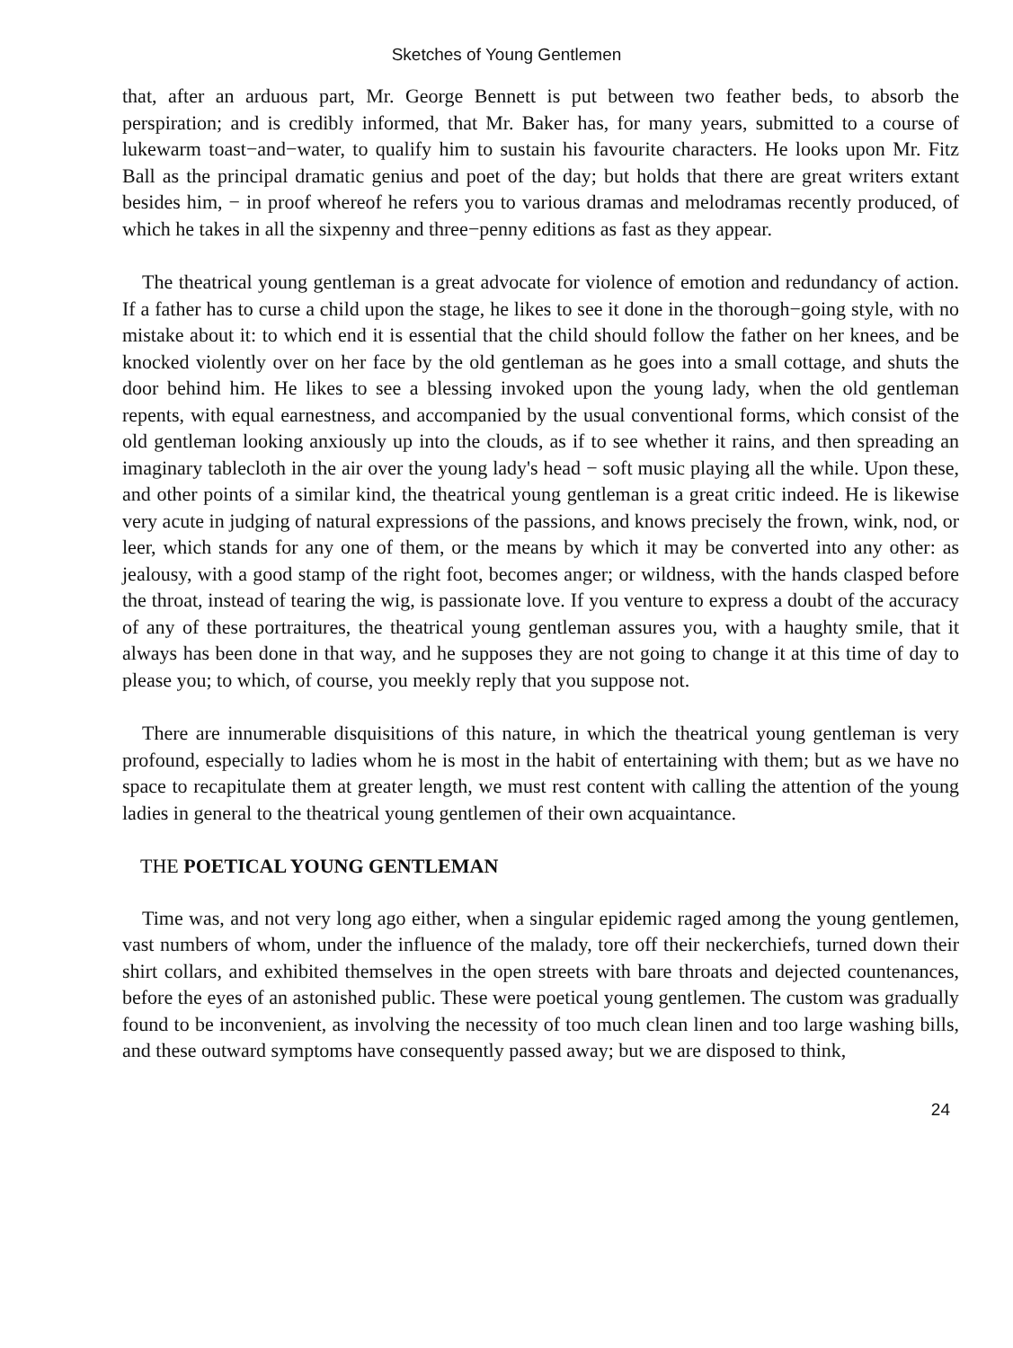Sketches of Young Gentlemen
that, after an arduous part, Mr. George Bennett is put between two feather beds, to absorb the perspiration; and is credibly informed, that Mr. Baker has, for many years, submitted to a course of lukewarm toast−and−water, to qualify him to sustain his favourite characters. He looks upon Mr. Fitz Ball as the principal dramatic genius and poet of the day; but holds that there are great writers extant besides him, − in proof whereof he refers you to various dramas and melodramas recently produced, of which he takes in all the sixpenny and three−penny editions as fast as they appear.
The theatrical young gentleman is a great advocate for violence of emotion and redundancy of action. If a father has to curse a child upon the stage, he likes to see it done in the thorough−going style, with no mistake about it: to which end it is essential that the child should follow the father on her knees, and be knocked violently over on her face by the old gentleman as he goes into a small cottage, and shuts the door behind him. He likes to see a blessing invoked upon the young lady, when the old gentleman repents, with equal earnestness, and accompanied by the usual conventional forms, which consist of the old gentleman looking anxiously up into the clouds, as if to see whether it rains, and then spreading an imaginary tablecloth in the air over the young lady's head − soft music playing all the while. Upon these, and other points of a similar kind, the theatrical young gentleman is a great critic indeed. He is likewise very acute in judging of natural expressions of the passions, and knows precisely the frown, wink, nod, or leer, which stands for any one of them, or the means by which it may be converted into any other: as jealousy, with a good stamp of the right foot, becomes anger; or wildness, with the hands clasped before the throat, instead of tearing the wig, is passionate love. If you venture to express a doubt of the accuracy of any of these portraitures, the theatrical young gentleman assures you, with a haughty smile, that it always has been done in that way, and he supposes they are not going to change it at this time of day to please you; to which, of course, you meekly reply that you suppose not.
There are innumerable disquisitions of this nature, in which the theatrical young gentleman is very profound, especially to ladies whom he is most in the habit of entertaining with them; but as we have no space to recapitulate them at greater length, we must rest content with calling the attention of the young ladies in general to the theatrical young gentlemen of their own acquaintance.
THE POETICAL YOUNG GENTLEMAN
Time was, and not very long ago either, when a singular epidemic raged among the young gentlemen, vast numbers of whom, under the influence of the malady, tore off their neckerchiefs, turned down their shirt collars, and exhibited themselves in the open streets with bare throats and dejected countenances, before the eyes of an astonished public. These were poetical young gentlemen. The custom was gradually found to be inconvenient, as involving the necessity of too much clean linen and too large washing bills, and these outward symptoms have consequently passed away; but we are disposed to think,
24